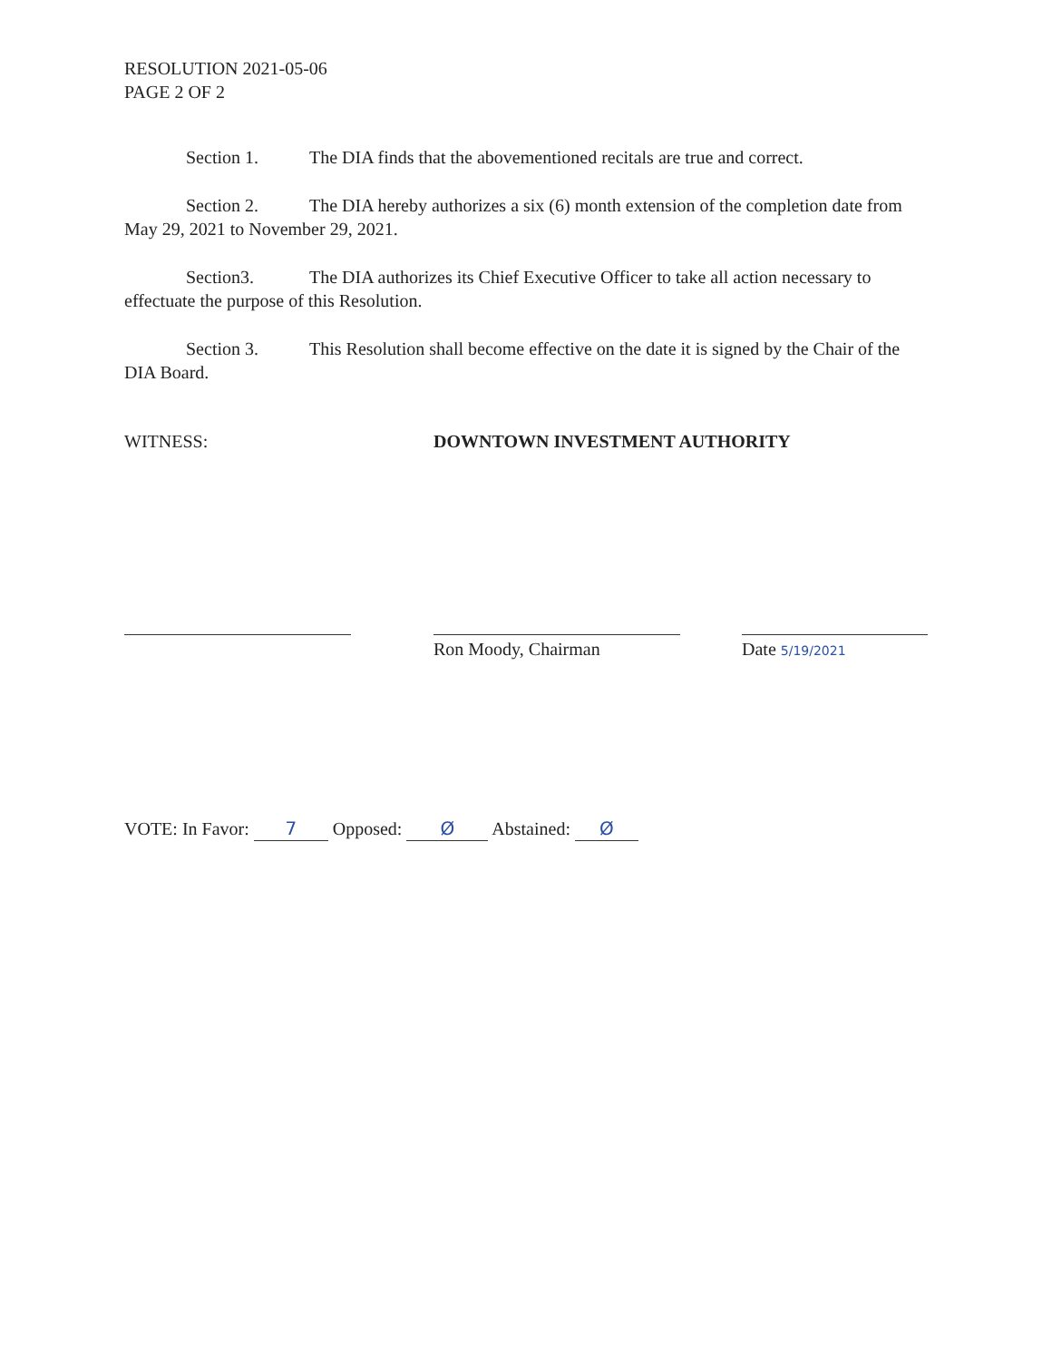RESOLUTION 2021-05-06
PAGE 2 OF 2
Section 1. The DIA finds that the abovementioned recitals are true and correct.
Section 2. The DIA hereby authorizes a six (6) month extension of the completion date from May 29, 2021 to November 29, 2021.
Section3. The DIA authorizes its Chief Executive Officer to take all action necessary to effectuate the purpose of this Resolution.
Section 3. This Resolution shall become effective on the date it is signed by the Chair of the DIA Board.
WITNESS: DOWNTOWN INVESTMENT AUTHORITY
Ron Moody, Chairman Date 5/19/2021
VOTE: In Favor: 7 Opposed: Ø Abstained: Ø